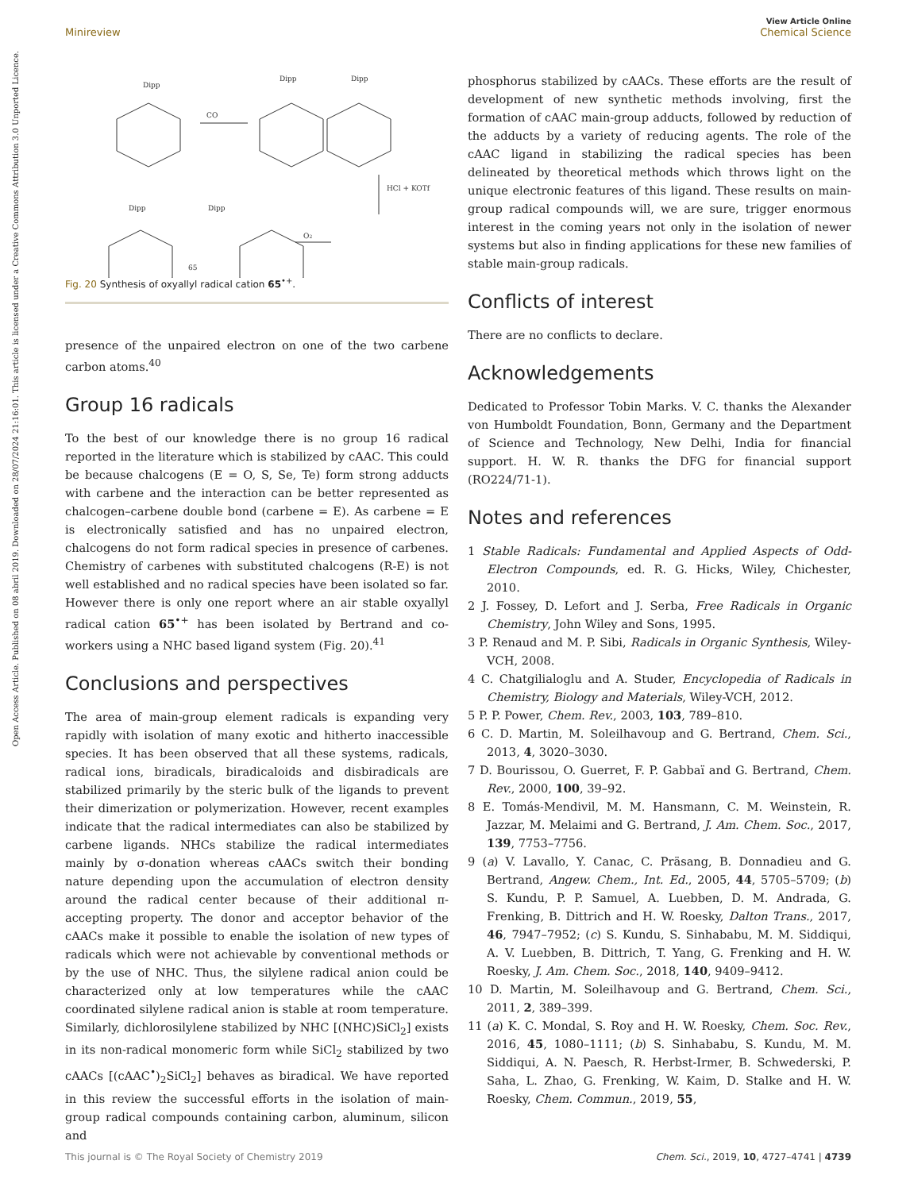View Article Online
Chemical Science
Minireview
Open Access Article. Published on 08 abril 2019. Downloaded on 28/07/2024 21:16:01. This article is licensed under a Creative Commons Attribution 3.0 Unported Licence.
Dipp
CO
Dipp
Dipp
HCl + KOTf
Dipp
Dipp
O2
65
Fig. 20 Synthesis of oxyallyl radical cation 65<sup>•+</sup>.
presence of the unpaired electron on one of the two carbene carbon atoms.<sup>40</sup>
Group 16 radicals
To the best of our knowledge there is no group 16 radical reported in the literature which is stabilized by cAAC. This could be because chalcogens (E = O, S, Se, Te) form strong adducts with carbene and the interaction can be better represented as chalcogen–carbene double bond (carbene = E). As carbene = E is electronically satisfied and has no unpaired electron, chalcogens do not form radical species in presence of carbenes. Chemistry of carbenes with substituted chalcogens (R-E) is not well established and no radical species have been isolated so far. However there is only one report where an air stable oxyallyl radical cation 65<sup>•+</sup> has been isolated by Bertrand and co-workers using a NHC based ligand system (Fig. 20).<sup>41</sup>
Conclusions and perspectives
The area of main-group element radicals is expanding very rapidly with isolation of many exotic and hitherto inaccessible species. It has been observed that all these systems, radicals, radical ions, biradicals, biradicaloids and disbiradicals are stabilized primarily by the steric bulk of the ligands to prevent their dimerization or polymerization. However, recent examples indicate that the radical intermediates can also be stabilized by carbene ligands. NHCs stabilize the radical intermediates mainly by σ-donation whereas cAACs switch their bonding nature depending upon the accumulation of electron density around the radical center because of their additional π-accepting property. The donor and acceptor behavior of the cAACs make it possible to enable the isolation of new types of radicals which were not achievable by conventional methods or by the use of NHC. Thus, the silylene radical anion could be characterized only at low temperatures while the cAAC coordinated silylene radical anion is stable at room temperature. Similarly, dichlorosilylene stabilized by NHC [(NHC)SiCl<sub>2</sub>] exists in its non-radical monomeric form while SiCl<sub>2</sub> stabilized by two cAACs [(cAAC<sup>•</sup>)<sub>2</sub>SiCl<sub>2</sub>] behaves as biradical. We have reported in this review the successful efforts in the isolation of main-group radical compounds containing carbon, aluminum, silicon and
phosphorus stabilized by cAACs. These efforts are the result of development of new synthetic methods involving, first the formation of cAAC main-group adducts, followed by reduction of the adducts by a variety of reducing agents. The role of the cAAC ligand in stabilizing the radical species has been delineated by theoretical methods which throws light on the unique electronic features of this ligand. These results on main-group radical compounds will, we are sure, trigger enormous interest in the coming years not only in the isolation of newer systems but also in finding applications for these new families of stable main-group radicals.
Conflicts of interest
There are no conflicts to declare.
Acknowledgements
Dedicated to Professor Tobin Marks. V. C. thanks the Alexander von Humboldt Foundation, Bonn, Germany and the Department of Science and Technology, New Delhi, India for financial support. H. W. R. thanks the DFG for financial support (RO224/71-1).
Notes and references
1 Stable Radicals: Fundamental and Applied Aspects of Odd-Electron Compounds, ed. R. G. Hicks, Wiley, Chichester, 2010.
2 J. Fossey, D. Lefort and J. Serba, Free Radicals in Organic Chemistry, John Wiley and Sons, 1995.
3 P. Renaud and M. P. Sibi, Radicals in Organic Synthesis, Wiley-VCH, 2008.
4 C. Chatgilialoglu and A. Studer, Encyclopedia of Radicals in Chemistry, Biology and Materials, Wiley-VCH, 2012.
5 P. P. Power, Chem. Rev., 2003, 103, 789–810.
6 C. D. Martin, M. Soleilhavoup and G. Bertrand, Chem. Sci., 2013, 4, 3020–3030.
7 D. Bourissou, O. Guerret, F. P. Gabbaï and G. Bertrand, Chem. Rev., 2000, 100, 39–92.
8 E. Tomás-Mendivil, M. M. Hansmann, C. M. Weinstein, R. Jazzar, M. Melaimi and G. Bertrand, J. Am. Chem. Soc., 2017, 139, 7753–7756.
9 (a) V. Lavallo, Y. Canac, C. Präsang, B. Donnadieu and G. Bertrand, Angew. Chem., Int. Ed., 2005, 44, 5705–5709; (b) S. Kundu, P. P. Samuel, A. Luebben, D. M. Andrada, G. Frenking, B. Dittrich and H. W. Roesky, Dalton Trans., 2017, 46, 7947–7952; (c) S. Kundu, S. Sinhababu, M. M. Siddiqui, A. V. Luebben, B. Dittrich, T. Yang, G. Frenking and H. W. Roesky, J. Am. Chem. Soc., 2018, 140, 9409–9412.
10 D. Martin, M. Soleilhavoup and G. Bertrand, Chem. Sci., 2011, 2, 389–399.
11 (a) K. C. Mondal, S. Roy and H. W. Roesky, Chem. Soc. Rev., 2016, 45, 1080–1111; (b) S. Sinhababu, S. Kundu, M. M. Siddiqui, A. N. Paesch, R. Herbst-Irmer, B. Schwederski, P. Saha, L. Zhao, G. Frenking, W. Kaim, D. Stalke and H. W. Roesky, Chem. Commun., 2019, 55,
Chem. Sci., 2019, 10, 4727–4741 | 4739 This journal is © The Royal Society of Chemistry 2019